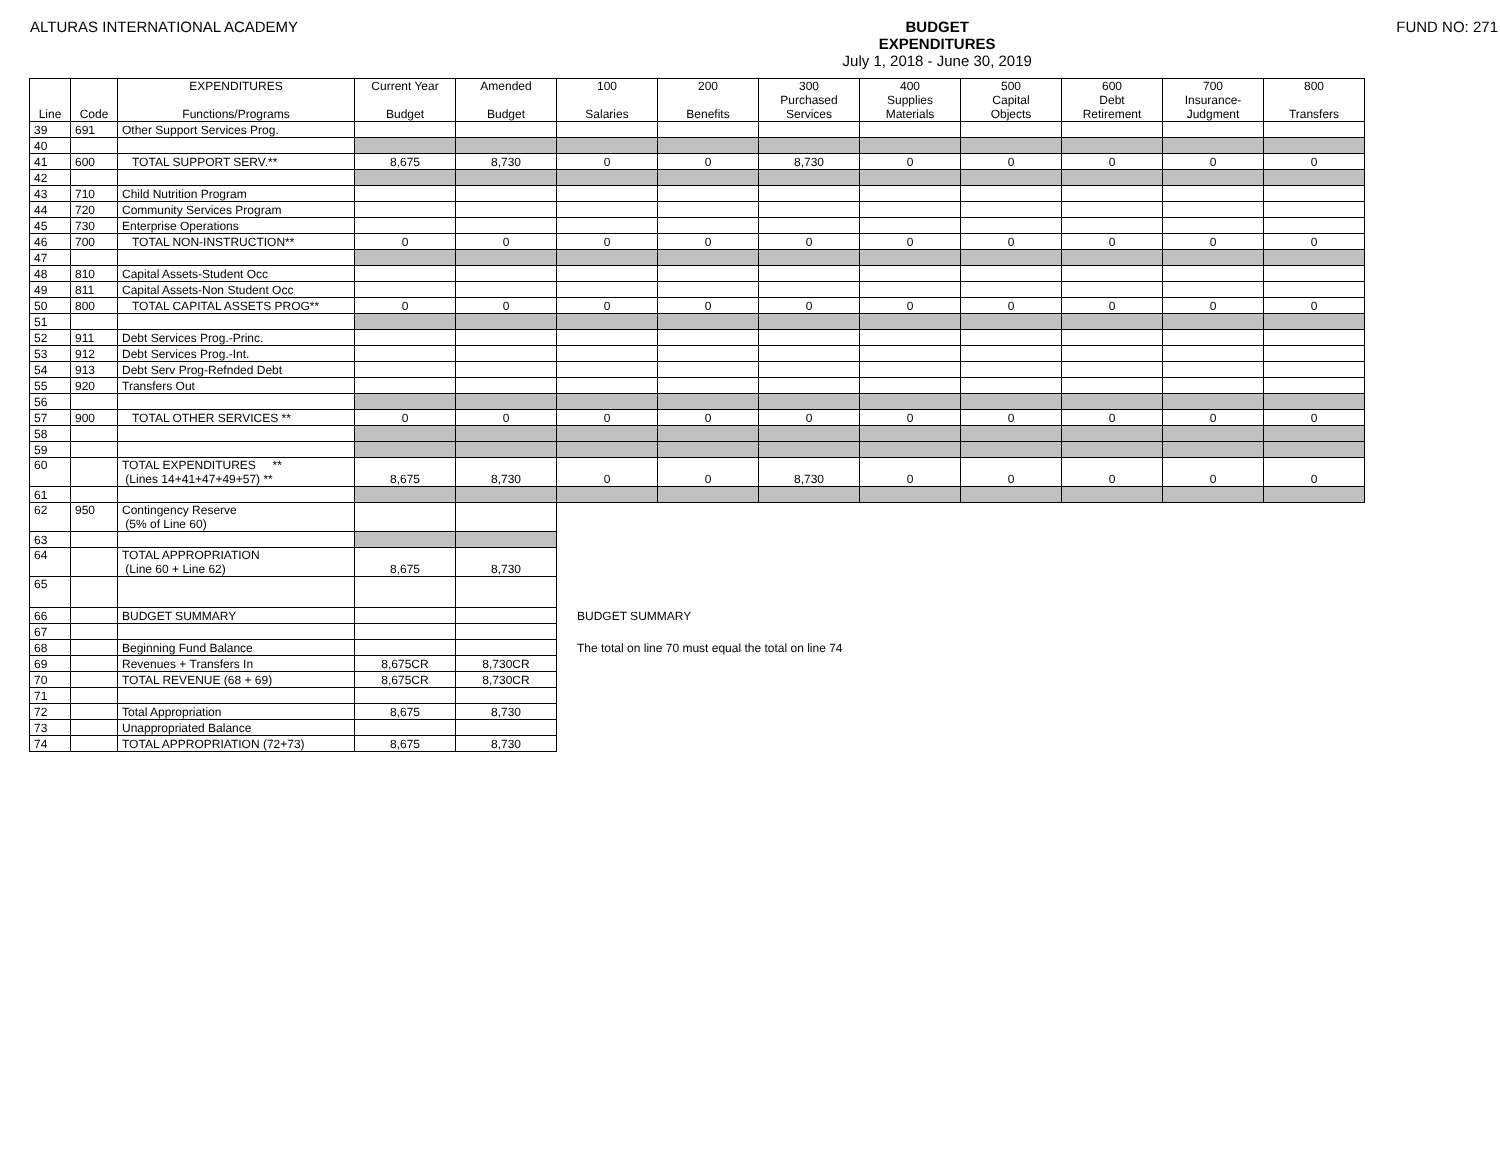ALTURAS INTERNATIONAL ACADEMY BUDGET
EXPENDITURES
July 1, 2018 - June 30, 2019
FUND NO: 271
| Line | Code | EXPENDITURES Functions/Programs | Current Year Budget | Amended Budget | 100 Salaries | 200 Benefits | 300 Purchased Services | 400 Supplies Materials | 500 Capital Objects | 600 Debt Retirement | 700 Insurance- Judgment | 800 Transfers |
| --- | --- | --- | --- | --- | --- | --- | --- | --- | --- | --- | --- | --- |
| 39 | 691 | Other Support Services Prog. | | | | | | | | | | |
| 40 | | | | | | | | | | | | |
| 41 | 600 | TOTAL SUPPORT SERV.** | 8,675 | 8,730 | 0 | 0 | 8,730 | 0 | 0 | 0 | 0 | 0 |
| 42 | | | | | | | | | | | | |
| 43 | 710 | Child Nutrition Program | | | | | | | | | | |
| 44 | 720 | Community Services Program | | | | | | | | | | |
| 45 | 730 | Enterprise Operations | | | | | | | | | | |
| 46 | 700 | TOTAL NON-INSTRUCTION** | 0 | 0 | 0 | 0 | 0 | 0 | 0 | 0 | 0 | 0 |
| 47 | | | | | | | | | | | | |
| 48 | 810 | Capital Assets-Student Occ | | | | | | | | | | |
| 49 | 811 | Capital Assets-Non Student Occ | | | | | | | | | | |
| 50 | 800 | TOTAL CAPITAL ASSETS PROG** | 0 | 0 | 0 | 0 | 0 | 0 | 0 | 0 | 0 | 0 |
| 51 | | | | | | | | | | | | |
| 52 | 911 | Debt Services Prog.-Princ. | | | | | | | | | | |
| 53 | 912 | Debt Services Prog.-Int. | | | | | | | | | | |
| 54 | 913 | Debt Serv Prog-Refnded Debt | | | | | | | | | | |
| 55 | 920 | Transfers Out | | | | | | | | | | |
| 56 | | | | | | | | | | | | |
| 57 | 900 | TOTAL OTHER SERVICES ** | 0 | 0 | 0 | 0 | 0 | 0 | 0 | 0 | 0 | 0 |
| 58 | | | | | | | | | | | | |
| 59 | | | | | | | | | | | | |
| 60 | | TOTAL EXPENDITURES ** (Lines 14+41+47+49+57) ** | 8,675 | 8,730 | 0 | 0 | 8,730 | 0 | 0 | 0 | 0 | 0 |
| 61 | | | | | | | | | | | | |
| 62 | 950 | Contingency Reserve (5% of Line 60) | | | | | | | | | | |
| 63 | | | | | | | | | | | | |
| 64 | | TOTAL APPROPRIATION (Line 60 + Line 62) | 8,675 | 8,730 | | | | | | | | |
| 65 | | | | | | | | | | | | |
| 66 | | BUDGET SUMMARY | | | BUDGET SUMMARY | | | | | | | |
| 67 | | | | | | | | | | | | |
| 68 | | Beginning Fund Balance | | | The total on line 70 must equal the total on line 74 | | | | | | | |
| 69 | | Revenues + Transfers In | 8,675CR | 8,730CR | | | | | | | | |
| 70 | | TOTAL REVENUE (68 + 69) | 8,675CR | 8,730CR | | | | | | | | |
| 71 | | | | | | | | | | | | |
| 72 | | Total Appropriation | 8,675 | 8,730 | | | | | | | | |
| 73 | | Unappropriated Balance | | | | | | | | | | |
| 74 | | TOTAL APPROPRIATION (72+73) | 8,675 | 8,730 | | | | | | | | |